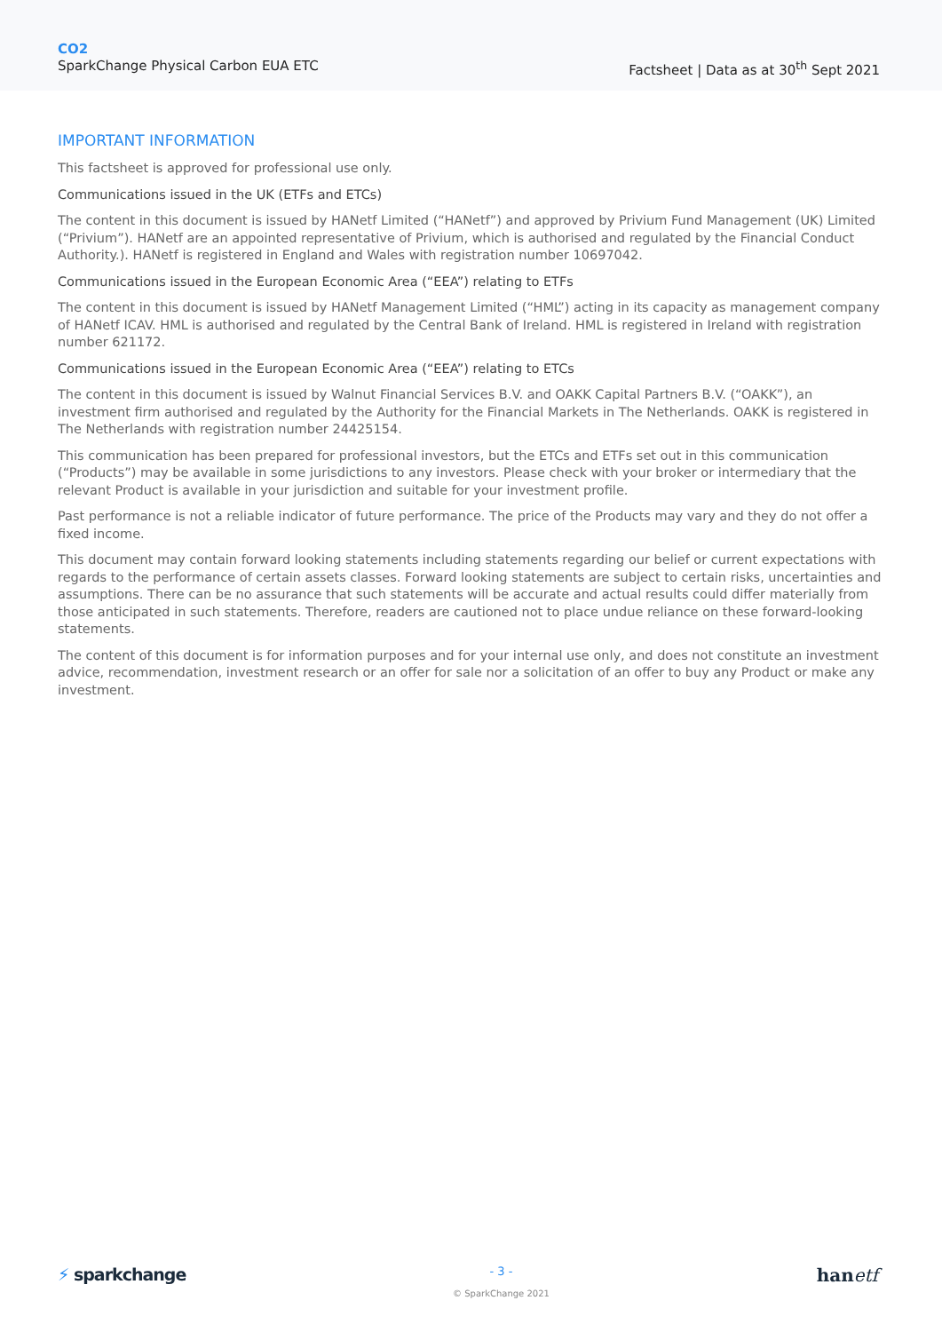CO2
SparkChange Physical Carbon EUA ETC
Factsheet | Data as at 30<sup>th</sup> Sept 2021
IMPORTANT INFORMATION
This factsheet is approved for professional use only.
Communications issued in the UK (ETFs and ETCs)
The content in this document is issued by HANetf Limited (“HANetf”) and approved by Privium Fund Management (UK) Limited (“Privium”). HANetf are an appointed representative of Privium, which is authorised and regulated by the Financial Conduct Authority.). HANetf is registered in England and Wales with registration number 10697042.
Communications issued in the European Economic Area (“EEA”) relating to ETFs
The content in this document is issued by HANetf Management Limited (“HML”) acting in its capacity as management company of HANetf ICAV. HML is authorised and regulated by the Central Bank of Ireland. HML is registered in Ireland with registration number 621172.
Communications issued in the European Economic Area (“EEA”) relating to ETCs
The content in this document is issued by Walnut Financial Services B.V. and OAKK Capital Partners B.V. (“OAKK”), an investment firm authorised and regulated by the Authority for the Financial Markets in The Netherlands. OAKK is registered in The Netherlands with registration number 24425154.
This communication has been prepared for professional investors, but the ETCs and ETFs set out in this communication (“Products”) may be available in some jurisdictions to any investors. Please check with your broker or intermediary that the relevant Product is available in your jurisdiction and suitable for your investment profile.
Past performance is not a reliable indicator of future performance. The price of the Products may vary and they do not offer a fixed income.
This document may contain forward looking statements including statements regarding our belief or current expectations with regards to the performance of certain assets classes. Forward looking statements are subject to certain risks, uncertainties and assumptions. There can be no assurance that such statements will be accurate and actual results could differ materially from those anticipated in such statements. Therefore, readers are cautioned not to place undue reliance on these forward-looking statements.
The content of this document is for information purposes and for your internal use only, and does not constitute an investment advice, recommendation, investment research or an offer for sale nor a solicitation of an offer to buy any Product or make any investment.
⚡ sparkchange
- 3 -
© SparkChange 2021
hanetf